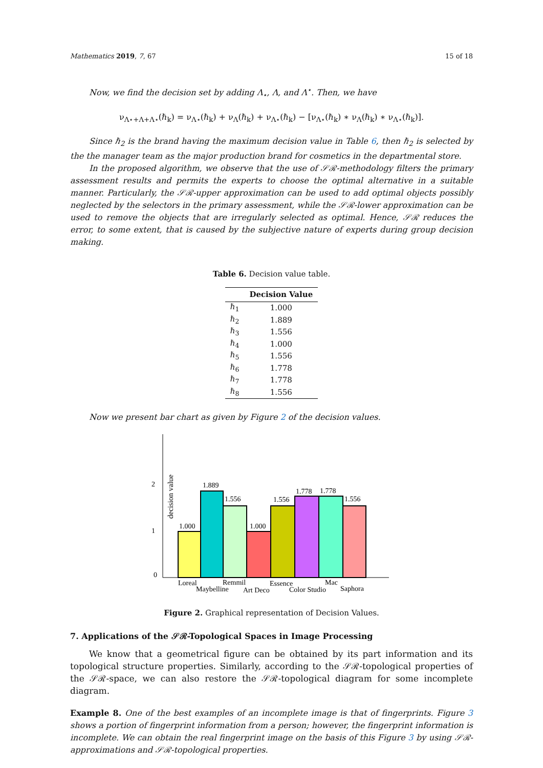Mathematics 2019, 7, 67 15 of 18
Now, we find the decision set by adding Λ<sub>⋆</sub>, Λ, and Λ<sup>⋆</sup>. Then, we have
ν<sub>Λ⋆+Λ+Λ⋆</sub>(ℏ<sub>k</sub>) = ν<sub>Λ⋆</sub>(ℏ<sub>k</sub>) + ν<sub>Λ</sub>(ℏ<sub>k</sub>) + ν<sub>Λ⋆</sub>(ℏ<sub>k</sub>) − [ν<sub>Λ⋆</sub>(ℏ<sub>k</sub>) ∗ ν<sub>Λ</sub>(ℏ<sub>k</sub>) ∗ ν<sub>Λ⋆</sub>(ℏ<sub>k</sub>)].
Since ℏ<sub>2</sub> is the brand having the maximum decision value in Table 6, then ℏ<sub>2</sub> is selected by the the manager team as the major production brand for cosmetics in the departmental store.
In the proposed algorithm, we observe that the use of 𝒮ℛ-methodology filters the primary assessment results and permits the experts to choose the optimal alternative in a suitable manner. Particularly, the 𝒮ℛ-upper approximation can be used to add optimal objects possibly neglected by the selectors in the primary assessment, while the 𝒮ℛ-lower approximation can be used to remove the objects that are irregularly selected as optimal. Hence, 𝒮ℛ reduces the error, to some extent, that is caused by the subjective nature of experts during group decision making.
Table 6. Decision value table.
| | Decision Value |
| --- | --- |
| ℏ<sub>1</sub> | 1.000 |
| ℏ<sub>2</sub> | 1.889 |
| ℏ<sub>3</sub> | 1.556 |
| ℏ<sub>4</sub> | 1.000 |
| ℏ<sub>5</sub> | 1.556 |
| ℏ<sub>6</sub> | 1.778 |
| ℏ<sub>7</sub> | 1.778 |
| ℏ<sub>8</sub> | 1.556 |
Now we present bar chart as given by Figure 2 of the decision values.
2
1
0
decision value
1.000
1.889
1.556
1.000
1.556
1.778
1.778
1.556
Loreal
Maybelline
Remmil
Art Deco
Essence
Color Studio
Mac
Saphora
Figure 2. Graphical representation of Decision Values.
7. Applications of the 𝒮ℛ-Topological Spaces in Image Processing
We know that a geometrical figure can be obtained by its part information and its topological structure properties. Similarly, according to the 𝒮ℛ-topological properties of the 𝒮ℛ-space, we can also restore the 𝒮ℛ-topological diagram for some incomplete diagram.
Example 8. One of the best examples of an incomplete image is that of fingerprints. Figure 3 shows a portion of fingerprint information from a person; however, the fingerprint information is incomplete. We can obtain the real fingerprint image on the basis of this Figure 3 by using 𝒮ℛ-approximations and 𝒮ℛ-topological properties.